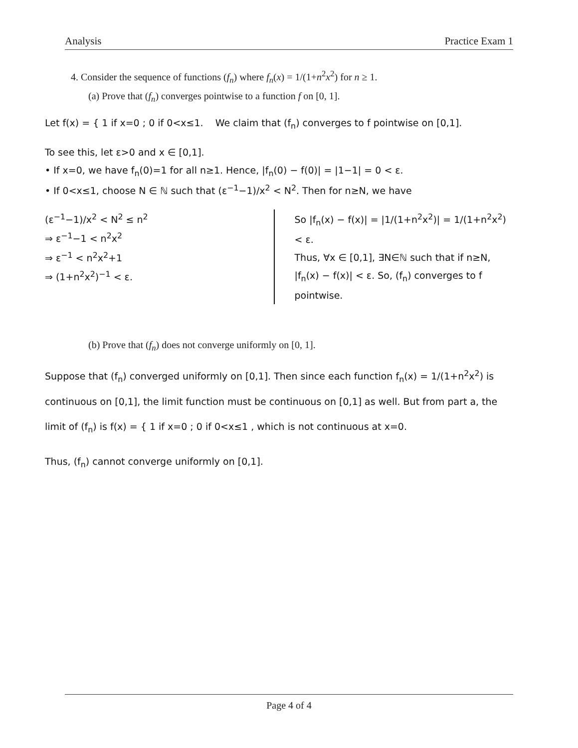Analysis Practice Exam 1
4. Consider the sequence of functions (f<sub>n</sub>) where f<sub>n</sub>(x) = 1/(1+n<sup>2</sup>x<sup>2</sup>) for n ≥ 1.
(a) Prove that (f<sub>n</sub>) converges pointwise to a function f on [0, 1].
Let f(x) = { 1 if x=0 ; 0 if 0<x≤1. We claim that (f<sub>n</sub>) converges to f pointwise on [0,1].
To see this, let ε>0 and x ∈ [0,1].
• If x=0, we have f<sub>n</sub>(0)=1 for all n≥1. Hence, |f<sub>n</sub>(0) − f(0)| = |1−1| = 0 < ε.
• If 0<x≤1, choose N ∈ ℕ such that (ε<sup>−1</sup>−1)/x<sup>2</sup> < N<sup>2</sup>. Then for n≥N, we have
(ε<sup>−1</sup>−1)/x<sup>2</sup> < N<sup>2</sup> ≤ n<sup>2</sup>
⇒ ε<sup>−1</sup>−1 < n<sup>2</sup>x<sup>2</sup>
⇒ ε<sup>−1</sup> < n<sup>2</sup>x<sup>2</sup>+1
⇒ (1+n<sup>2</sup>x<sup>2</sup>)<sup>−1</sup> < ε.
So |f<sub>n</sub>(x) − f(x)| = |1/(1+n<sup>2</sup>x<sup>2</sup>)| = 1/(1+n<sup>2</sup>x<sup>2</sup>) < ε.
Thus, ∀x ∈ [0,1], ∃N∈ℕ such that if n≥N, |f<sub>n</sub>(x) − f(x)| < ε. So, (f<sub>n</sub>) converges to f pointwise.
(b) Prove that (f<sub>n</sub>) does not converge uniformly on [0, 1].
Suppose that (f<sub>n</sub>) converged uniformly on [0,1]. Then since each function f<sub>n</sub>(x) = 1/(1+n<sup>2</sup>x<sup>2</sup>) is continuous on [0,1], the limit function must be continuous on [0,1] as well. But from part a, the limit of (f<sub>n</sub>) is f(x) = { 1 if x=0 ; 0 if 0<x≤1 , which is not continuous at x=0.
Thus, (f<sub>n</sub>) cannot converge uniformly on [0,1].
Page 4 of 4